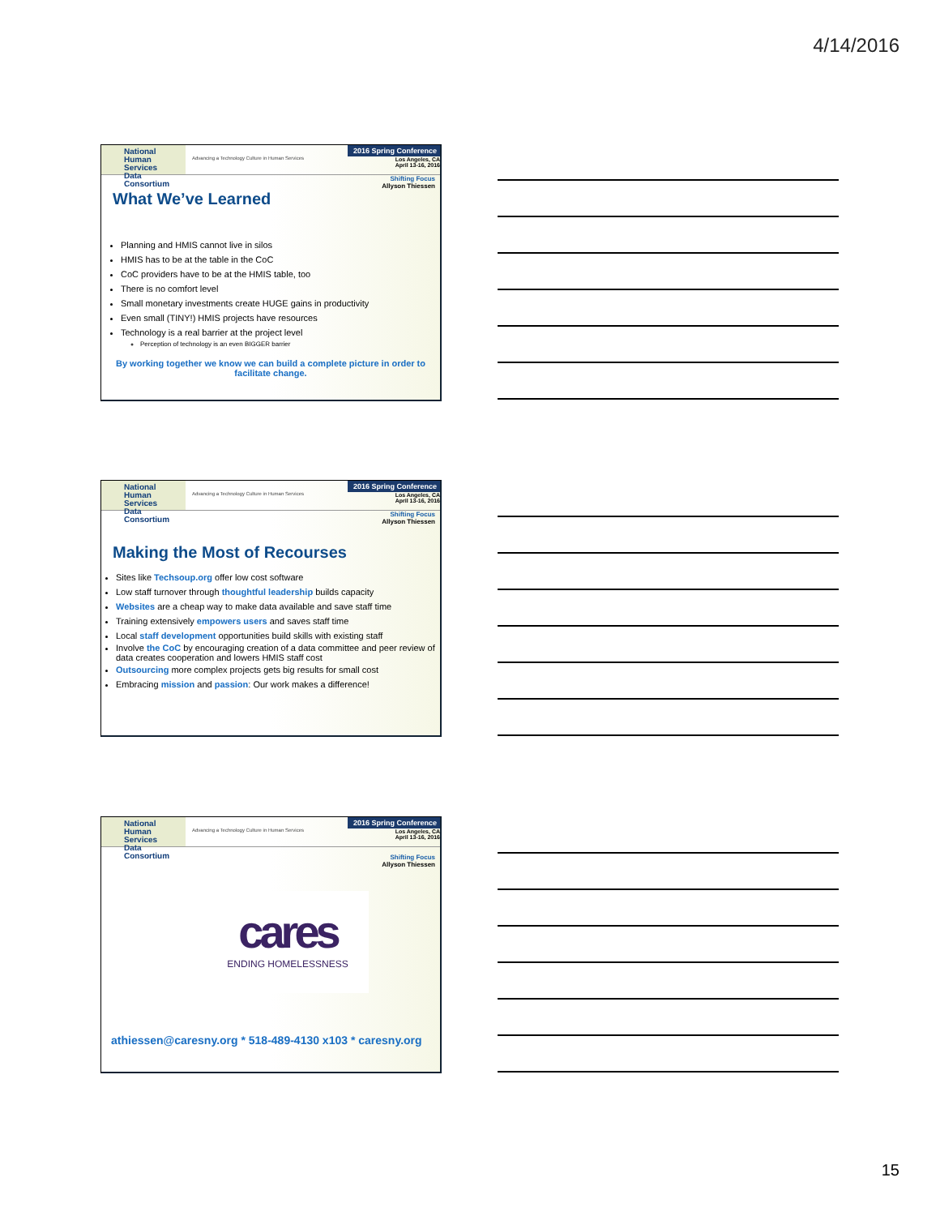4/14/2016
National
Human Services
Data Consortium
Advancing a Technology Culture in Human Services
2016 Spring Conference
Los Angeles, CA
April 13-16, 2016
Shifting Focus
Allyson Thiessen
What We’ve Learned
Planning and HMIS cannot live in silos
HMIS has to be at the table in the CoC
CoC providers have to be at the HMIS table, too
There is no comfort level
Small monetary investments create HUGE gains in productivity
Even small (TINY!) HMIS projects have resources
Technology is a real barrier at the project level
Perception of technology is an even BIGGER barrier
By working together we know we can build a complete picture in order to facilitate change.
National
Human Services
Data Consortium
Advancing a Technology Culture in Human Services
2016 Spring Conference
Los Angeles, CA
April 13-16, 2016
Shifting Focus
Allyson Thiessen
Making the Most of Recourses
Sites like Techsoup.org offer low cost software
Low staff turnover through thoughtful leadership builds capacity
Websites are a cheap way to make data available and save staff time
Training extensively empowers users and saves staff time
Local staff development opportunities build skills with existing staff
Involve the CoC by encouraging creation of a data committee and peer review of data creates cooperation and lowers HMIS staff cost
Outsourcing more complex projects gets big results for small cost
Embracing mission and passion: Our work makes a difference!
National
Human Services
Data Consortium
Advancing a Technology Culture in Human Services
2016 Spring Conference
Los Angeles, CA
April 13-16, 2016
Shifting Focus
Allyson Thiessen
cares
ENDING HOMELESSNESS
athiessen@caresny.org * 518-489-4130 x103 * caresny.org
15